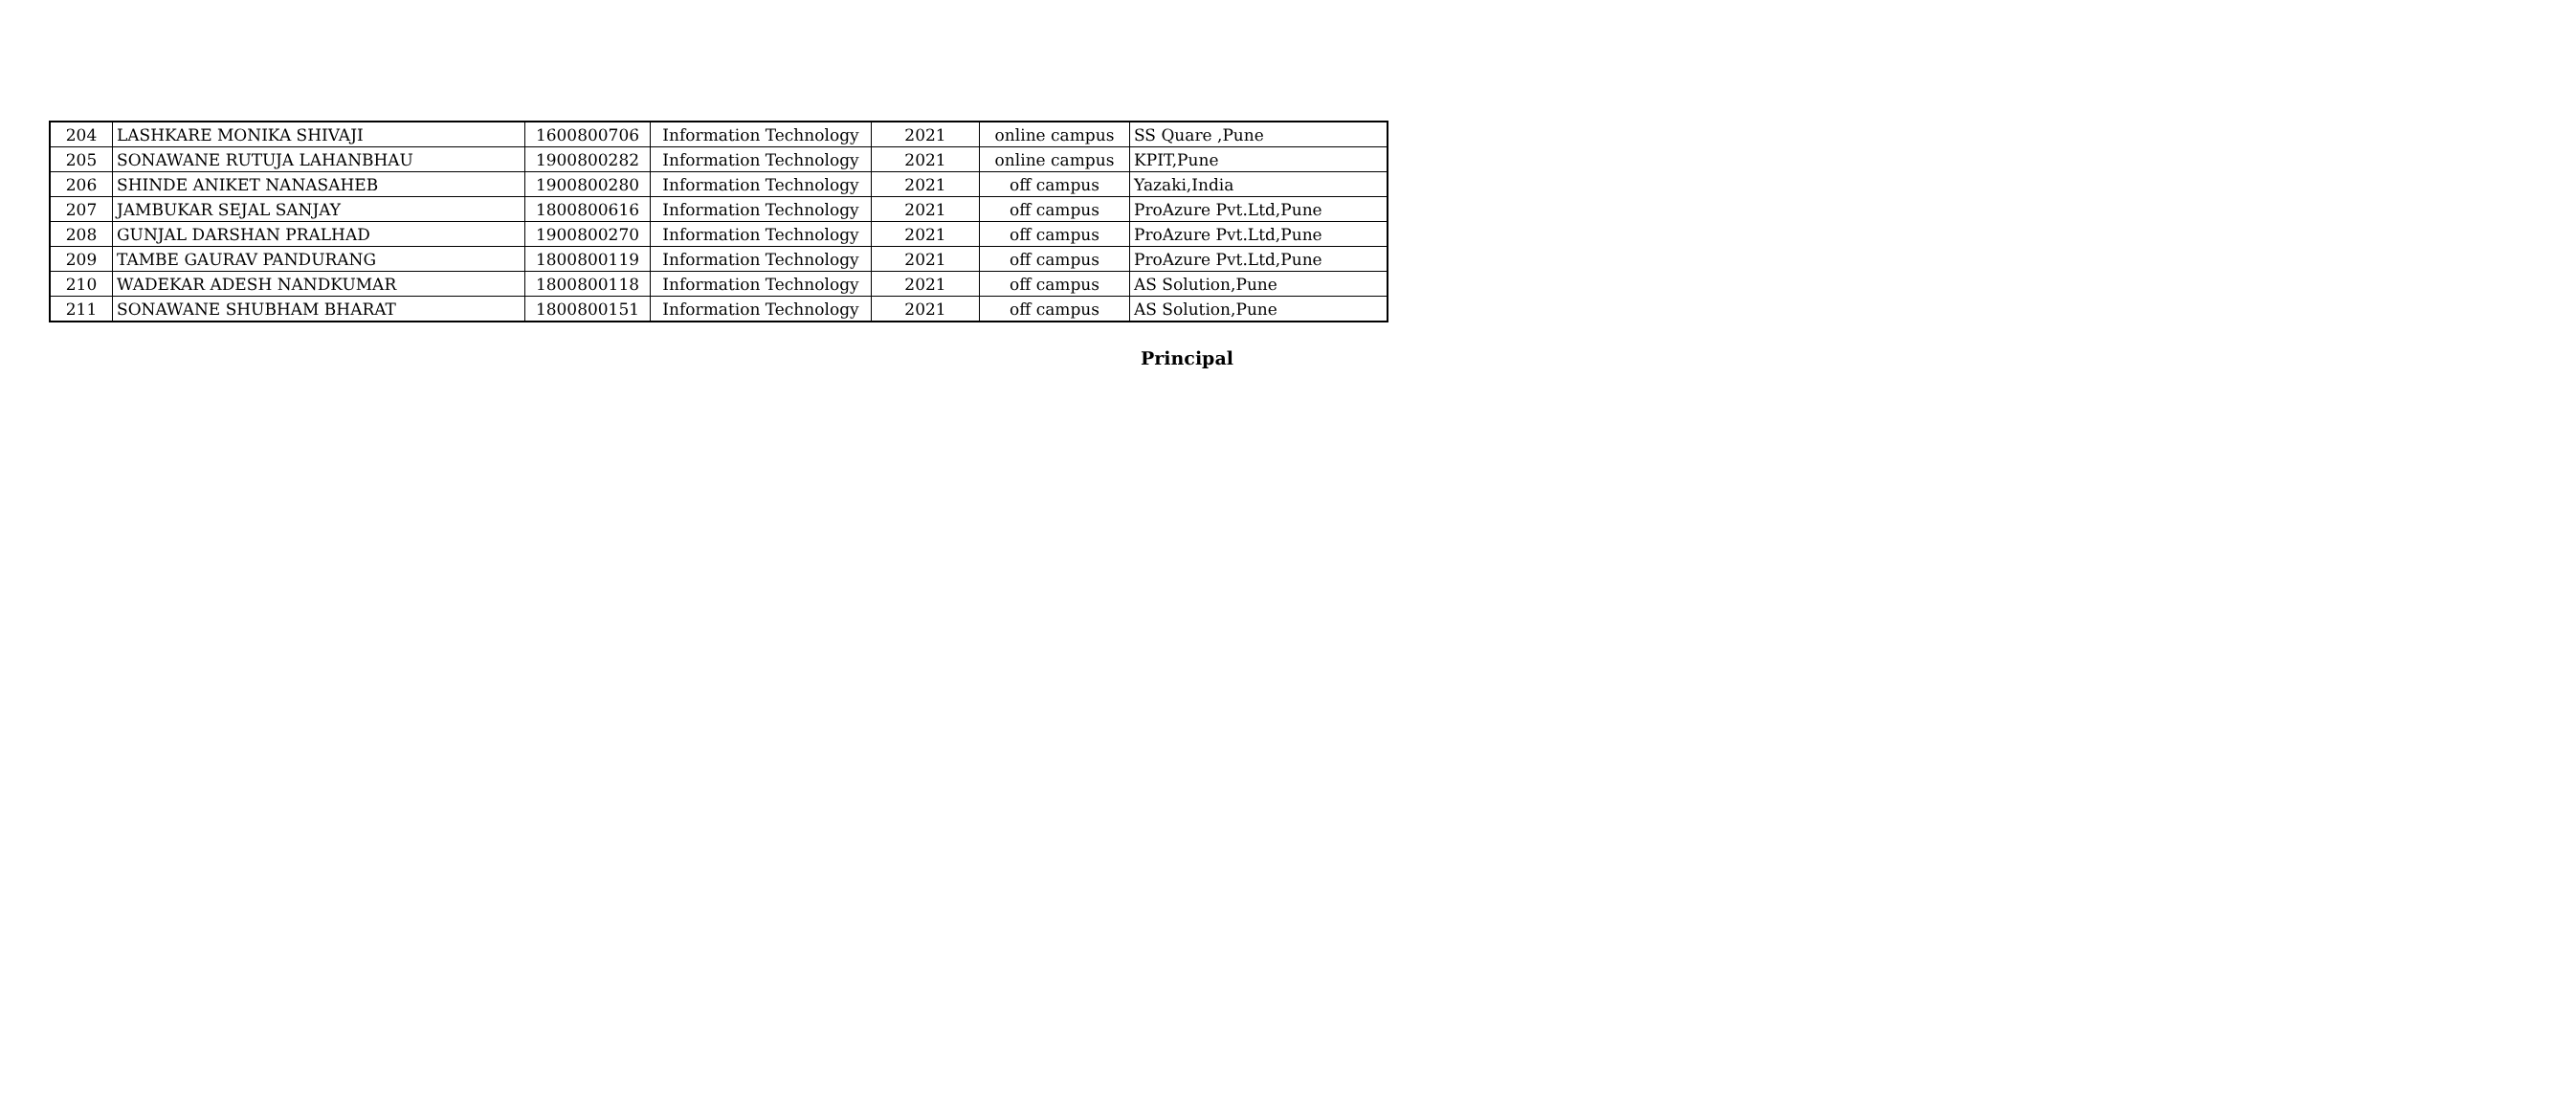| 204 | LASHKARE MONIKA SHIVAJI | 1600800706 | Information Technology | 2021 | online campus | SS Quare ,Pune |
| 205 | SONAWANE RUTUJA LAHANBHAU | 1900800282 | Information Technology | 2021 | online campus | KPIT,Pune |
| 206 | SHINDE ANIKET NANASAHEB | 1900800280 | Information Technology | 2021 | off campus | Yazaki,India |
| 207 | JAMBUKAR SEJAL SANJAY | 1800800616 | Information Technology | 2021 | off campus | ProAzure Pvt.Ltd,Pune |
| 208 | GUNJAL DARSHAN PRALHAD | 1900800270 | Information Technology | 2021 | off campus | ProAzure Pvt.Ltd,Pune |
| 209 | TAMBE GAURAV PANDURANG | 1800800119 | Information Technology | 2021 | off campus | ProAzure Pvt.Ltd,Pune |
| 210 | WADEKAR ADESH NANDKUMAR | 1800800118 | Information Technology | 2021 | off campus | AS Solution,Pune |
| 211 | SONAWANE SHUBHAM BHARAT | 1800800151 | Information Technology | 2021 | off campus | AS Solution,Pune |
Principal